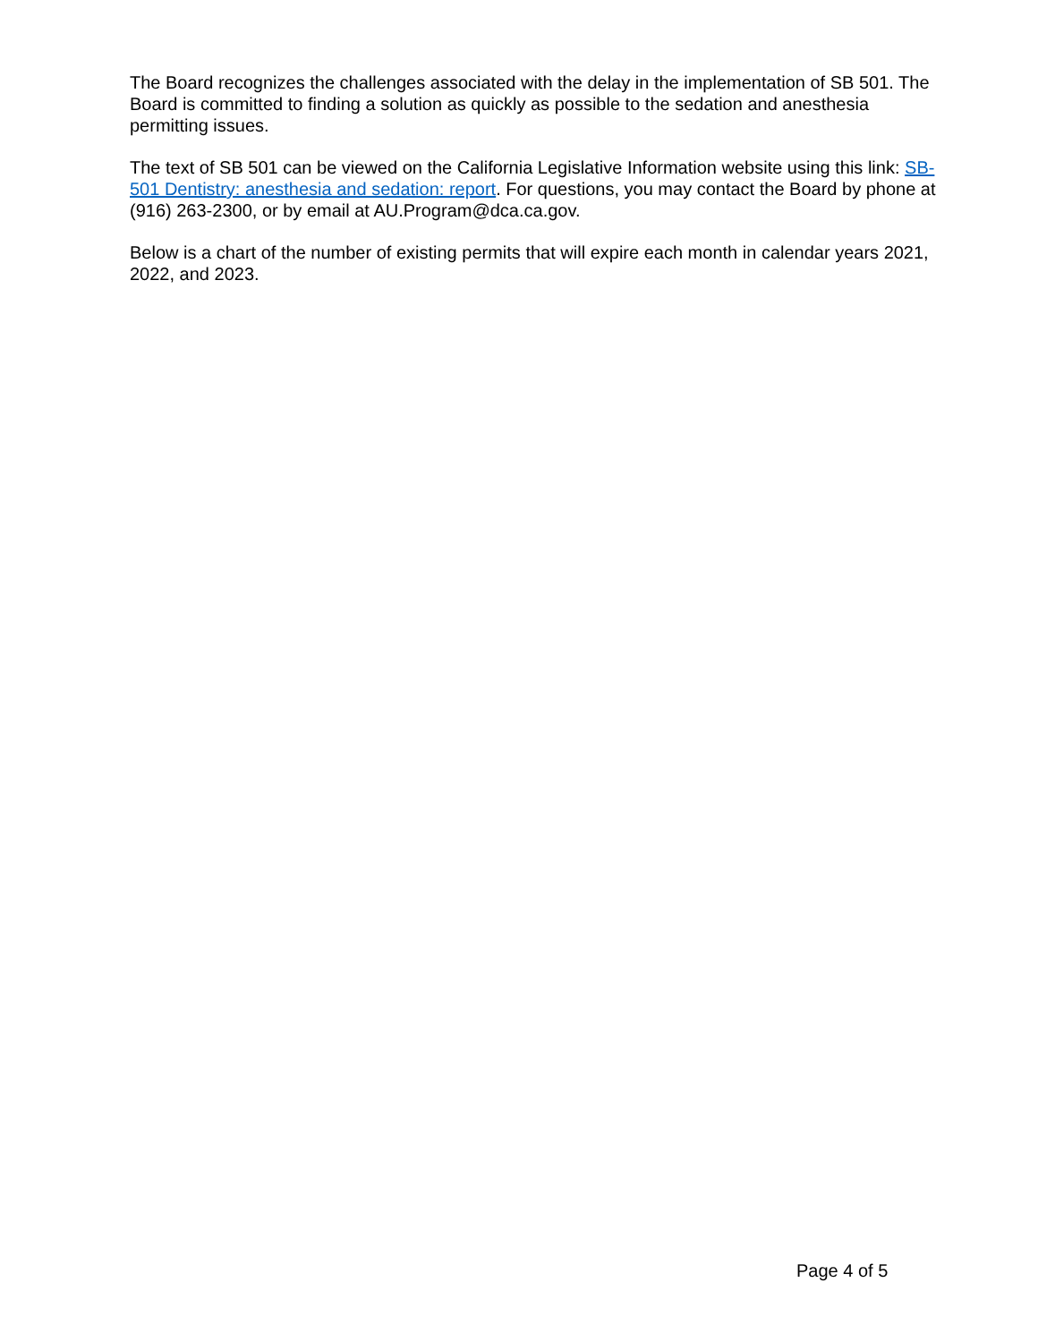The Board recognizes the challenges associated with the delay in the implementation of SB 501. The Board is committed to finding a solution as quickly as possible to the sedation and anesthesia permitting issues.
The text of SB 501 can be viewed on the California Legislative Information website using this link: SB-501 Dentistry: anesthesia and sedation: report. For questions, you may contact the Board by phone at (916) 263-2300, or by email at AU.Program@dca.ca.gov.
Below is a chart of the number of existing permits that will expire each month in calendar years 2021, 2022, and 2023.
Page 4 of 5